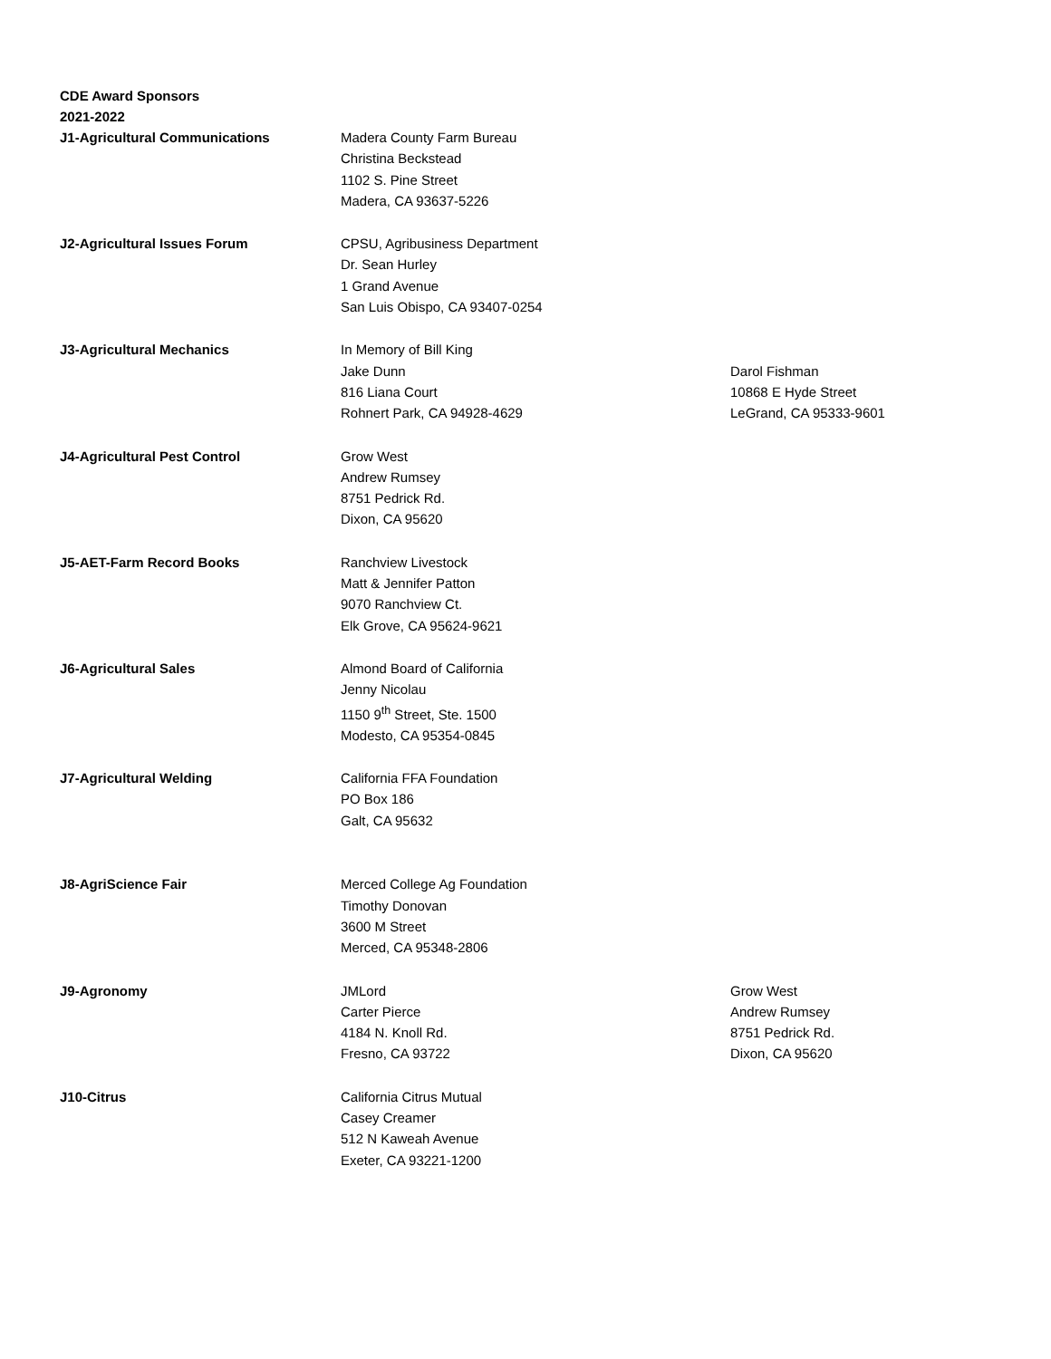CDE Award Sponsors
2021-2022
| J1-Agricultural Communications | Madera County Farm Bureau Christina Beckstead 1102 S. Pine Street Madera, CA 93637-5226 | |
| J2-Agricultural Issues Forum | CPSU, Agribusiness Department Dr. Sean Hurley 1 Grand Avenue San Luis Obispo, CA 93407-0254 | |
| J3-Agricultural Mechanics | In Memory of Bill King Jake Dunn 816 Liana Court Rohnert Park, CA 94928-4629 | Darol Fishman 10868 E Hyde Street LeGrand, CA 95333-9601 |
| J4-Agricultural Pest Control | Grow West Andrew Rumsey 8751 Pedrick Rd. Dixon, CA 95620 | |
| J5-AET-Farm Record Books | Ranchview Livestock Matt & Jennifer Patton 9070 Ranchview Ct. Elk Grove, CA 95624-9621 | |
| J6-Agricultural Sales | Almond Board of California Jenny Nicolau 1150 9<sup>th</sup> Street, Ste. 1500 Modesto, CA 95354-0845 | |
| J7-Agricultural Welding | California FFA Foundation PO Box 186 Galt, CA 95632 | |
| J8-AgriScience Fair | Merced College Ag Foundation Timothy Donovan 3600 M Street Merced, CA 95348-2806 | |
| J9-Agronomy | JMLord Carter Pierce 4184 N. Knoll Rd. Fresno, CA 93722 | Grow West Andrew Rumsey 8751 Pedrick Rd. Dixon, CA 95620 |
| J10-Citrus | California Citrus Mutual Casey Creamer 512 N Kaweah Avenue Exeter, CA 93221-1200 | |